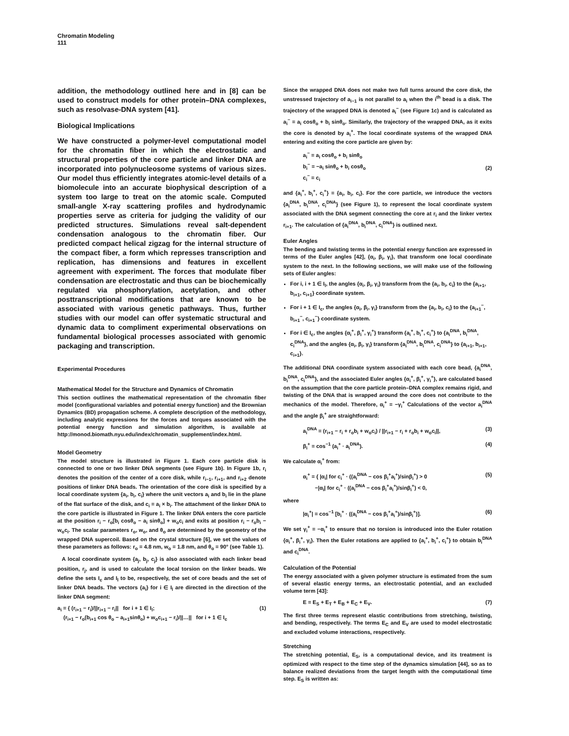Chromatin Modeling
111
addition, the methodology outlined here and in [8] can be used to construct models for other protein–DNA complexes, such as resolvase-DNA system [41].
Biological Implications
We have constructed a polymer-level computational model for the chromatin fiber in which the electrostatic and structural properties of the core particle and linker DNA are incorporated into polynucleosome systems of various sizes. Our model thus efficiently integrates atomic-level details of a biomolecule into an accurate biophysical description of a system too large to treat on the atomic scale. Computed small-angle X-ray scattering profiles and hydrodynamic properties serve as criteria for judging the validity of our predicted structures. Simulations reveal salt-dependent condensation analogous to the chromatin fiber. Our predicted compact helical zigzag for the internal structure of the compact fiber, a form which represses transcription and replication, has dimensions and features in excellent agreement with experiment. The forces that modulate fiber condensation are electrostatic and thus can be biochemically regulated via phosphorylation, acetylation, and other posttranscriptional modifications that are known to be associated with various genetic pathways. Thus, further studies with our model can offer systematic structural and dynamic data to compliment experimental observations on fundamental biological processes associated with genomic packaging and transcription.
Experimental Procedures
Mathematical Model for the Structure and Dynamics of Chromatin
This section outlines the mathematical representation of the chromatin fiber model (configurational variables and potential energy function) and the Brownian Dynamics (BD) propagation scheme. A complete description of the methodology, including analytic expressions for the forces and torques associated with the potential energy function and simulation algorithm, is available at http://monod.biomath.nyu.edu/index/chromatin_supplement/index.html.
Model Geometry
The model structure is illustrated in Figure 1. Each core particle disk is connected to one or two linker DNA segments (see Figure 1b). In Figure 1b, r<sub>i</sub> denotes the position of the center of a core disk, while r<sub>i−1</sub>, r<sub>i+1</sub>, and r<sub>i+2</sub> denote positions of linker DNA beads. The orientation of the core disk is specified by a local coordinate system {a<sub>i</sub>, b<sub>i</sub>, c<sub>i</sub>} where the unit vectors a<sub>i</sub> and b<sub>i</sub> lie in the plane of the flat surface of the disk, and c<sub>i</sub> = a<sub>i</sub> × b<sub>i</sub>. The attachment of the linker DNA to the core particle is illustrated in Figure 1. The linker DNA enters the core particle at the position r<sub>i</sub> − r<sub>o</sub>[b<sub>i</sub> cosθ<sub>o</sub> − a<sub>i</sub> sinθ<sub>o</sub>] + w<sub>o</sub>c<sub>i</sub> and exits at position r<sub>i</sub> − r<sub>o</sub>b<sub>i</sub> − w<sub>o</sub>c<sub>i</sub>. The scalar parameters r<sub>o</sub>, w<sub>o</sub>, and θ<sub>o</sub> are determined by the geometry of the wrapped DNA supercoil. Based on the crystal structure [6], we set the values of these parameters as follows: r<sub>o</sub> = 4.8 nm, w<sub>o</sub> = 1.8 nm, and θ<sub>o</sub> = 90° (see Table 1).
A local coordinate system {a<sub>j</sub>, b<sub>j</sub>, c<sub>j</sub>} is also associated with each linker bead position, r<sub>j</sub>, and is used to calculate the local torsion on the linker beads. We define the sets I<sub>c</sub> and I<sub>l</sub> to be, respectively, the set of core beads and the set of linker DNA beads. The vectors {a<sub>i</sub>} for i ∈ I<sub>l</sub> are directed in the direction of the linker DNA segment:
a<sub>i</sub> = { (r<sub>i+1</sub> − r<sub>i</sub>)/||r<sub>i+1</sub> − r<sub>i</sub>|| for i + 1 ∈ I<sub>l</sub>;
(r<sub>i+1</sub> − r<sub>o</sub>(b<sub>i+1</sub> cos θ<sub>o</sub> − a<sub>i+1</sub>sinθ<sub>o</sub>) + w<sub>o</sub>c<sub>i+1</sub> − r<sub>i</sub>)/||…|| for i + 1 ∈ I<sub>c</sub> (1)
Since the wrapped DNA does not make two full turns around the core disk, the unstressed trajectory of a<sub>i−1</sub> is not parallel to a<sub>i</sub> when the i<sup>th</sup> bead is a disk. The trajectory of the wrapped DNA is denoted a<sub>i</sub><sup>−</sup> (see Figure 1c) and is calculated as a<sub>i</sub><sup>−</sup> = a<sub>i</sub> cosθ<sub>o</sub> + b<sub>i</sub> sinθ<sub>o</sub>. Similarly, the trajectory of the wrapped DNA, as it exits the core is denoted by a<sub>i</sub><sup>+</sup>. The local coordinate systems of the wrapped DNA entering and exiting the core particle are given by:
a<sub>i</sub><sup>−</sup> = a<sub>i</sub> cosθ<sub>o</sub> + b<sub>i</sub> sinθ<sub>o</sub>
b<sub>i</sub><sup>−</sup> = −a<sub>i</sub> sinθ<sub>o</sub> + b<sub>i</sub> cosθ<sub>o</sub>
c<sub>i</sub><sup>−</sup> = c<sub>i</sub>
(2)
and {a<sub>i</sub><sup>+</sup>, b<sub>i</sub><sup>+</sup>, c<sub>i</sub><sup>+</sup>} = {a<sub>i</sub>, b<sub>i</sub>, c<sub>i</sub>}. For the core particle, we introduce the vectors {a<sub>i</sub><sup>DNA</sup>, b<sub>i</sub><sup>DNA</sup>, c<sub>i</sub><sup>DNA</sup>} (see Figure 1), to represent the local coordinate system associated with the DNA segment connecting the core at r<sub>i</sub> and the linker vertex r<sub>i+1</sub>. The calculation of {a<sub>i</sub><sup>DNA</sup>, b<sub>i</sub><sup>DNA</sup>, c<sub>i</sub><sup>DNA</sup>} is outlined next.
Euler Angles
The bending and twisting terms in the potential energy function are expressed in terms of the Euler angles [42], {α<sub>i</sub>, β<sub>i</sub>, γ<sub>i</sub>}, that transform one local coordinate system to the next. In the following sections, we will make use of the following sets of Euler angles:
For i, i + 1 ∈ I<sub>l</sub>, the angles {α<sub>i</sub>, β<sub>i</sub>, γ<sub>i</sub>} transform from the {a<sub>i</sub>, b<sub>i</sub>, c<sub>i</sub>} to the {a<sub>i+1</sub>, b<sub>i+1</sub>, c<sub>i+1</sub>} coordinate system.
For i + 1 ∈ I<sub>c</sub>, the angles {α<sub>i</sub>, β<sub>i</sub>, γ<sub>i</sub>} transform from the {a<sub>i</sub>, b<sub>i</sub>, c<sub>i</sub>} to the {a<sub>i+1</sub><sup>−</sup>, b<sub>i+1</sub><sup>−</sup>, c<sub>i+1</sub><sup>−</sup>} coordinate system.
For i ∈ I<sub>c</sub>, the angles {α<sub>i</sub><sup>+</sup>, β<sub>i</sub><sup>+</sup>, γ<sub>i</sub><sup>+</sup>} transform {a<sub>i</sub><sup>+</sup>, b<sub>i</sub><sup>+</sup>, c<sub>i</sub><sup>+</sup>} to {a<sub>i</sub><sup>DNA</sup>, b<sub>i</sub><sup>DNA</sup>, c<sub>i</sub><sup>DNA</sup>}, and the angles {α<sub>i</sub>, β<sub>i</sub>, γ<sub>i</sub>} transform {a<sub>i</sub><sup>DNA</sup>, b<sub>i</sub><sup>DNA</sup>, c<sub>i</sub><sup>DNA</sup>} to {a<sub>i+1</sub>, b<sub>i+1</sub>, c<sub>i+1</sub>}.
The additional DNA coordinate system associated with each core bead, {a<sub>i</sub><sup>DNA</sup>, b<sub>i</sub><sup>DNA</sup>, c<sub>i</sub><sup>DNA</sup>}, and the associated Euler angles {α<sub>i</sub><sup>+</sup>, β<sub>i</sub><sup>+</sup>, γ<sub>i</sub><sup>+</sup>}, are calculated based on the assumption that the core particle protein–DNA complex remains rigid, and twisting of the DNA that is wrapped around the core does not contribute to the mechanics of the model. Therefore, α<sub>i</sub><sup>+</sup> = −γ<sub>i</sub><sup>+</sup> Calculations of the vector a<sub>i</sub><sup>DNA</sup> and the angle β<sub>i</sub><sup>+</sup> are straightforward:
a<sub>i</sub><sup>DNA</sup> = (r<sub>i+1</sub> − r<sub>i</sub> + r<sub>o</sub>b<sub>i</sub> + w<sub>o</sub>c<sub>i</sub>) / ||r<sub>i+1</sub> − r<sub>i</sub> + r<sub>o</sub>b<sub>i</sub> + w<sub>o</sub>c<sub>i</sub>||, (3)
β<sub>i</sub><sup>+</sup> = cos<sup>−1</sup> (a<sub>i</sub><sup>+</sup> · a<sub>i</sub><sup>DNA</sup>). (4)
We calculate α<sub>i</sub><sup>+</sup> from:
α<sub>i</sub><sup>+</sup> = { |α<sub>i</sub>| for c<sub>i</sub><sup>+</sup> · ((a<sub>i</sub><sup>DNA</sup> − cos β<sub>i</sub><sup>+</sup>a<sub>i</sub><sup>+</sup>)/sinβ<sub>i</sub><sup>+</sup>) > 0
−|α<sub>i</sub>| for c<sub>i</sub><sup>+</sup> · ((a<sub>i</sub><sup>DNA</sup> − cos β<sub>i</sub><sup>+</sup>a<sub>i</sub><sup>+</sup>)/sinβ<sub>i</sub><sup>+</sup>) < 0, (5)
where
|α<sub>i</sub><sup>+</sup>| = cos<sup>−1</sup> [b<sub>i</sub><sup>+</sup> · ((a<sub>i</sub><sup>DNA</sup> − cos β<sub>i</sub><sup>+</sup>a<sub>i</sub><sup>+</sup>)/sinβ<sub>i</sub><sup>+</sup>)]. (6)
We set γ<sub>i</sub><sup>+</sup> = −α<sub>i</sub><sup>+</sup> to ensure that no torsion is introduced into the Euler rotation {α<sub>i</sub><sup>+</sup>, β<sub>i</sub><sup>+</sup>, γ<sub>i</sub>}. Then the Euler rotations are applied to {a<sub>i</sub><sup>+</sup>, b<sub>i</sub><sup>+</sup>, c<sub>i</sub><sup>+</sup>} to obtain b<sub>i</sub><sup>DNA</sup> and c<sub>i</sub><sup>DNA</sup>.
Calculation of the Potential
The energy associated with a given polymer structure is estimated from the sum of several elastic energy terms, an electrostatic potential, and an excluded volume term [43]:
E = E<sub>S</sub> + E<sub>T</sub> + E<sub>B</sub> + E<sub>C</sub> + E<sub>V</sub>. (7)
The first three terms represent elastic contributions from stretching, twisting, and bending, respectively. The terms E<sub>C</sub> and E<sub>V</sub> are used to model electrostatic and excluded volume interactions, respectively.
Stretching
The stretching potential, E<sub>S</sub>, is a computational device, and its treatment is optimized with respect to the time step of the dynamics simulation [44], so as to balance realized deviations from the target length with the computational time step. E<sub>S</sub> is written as: